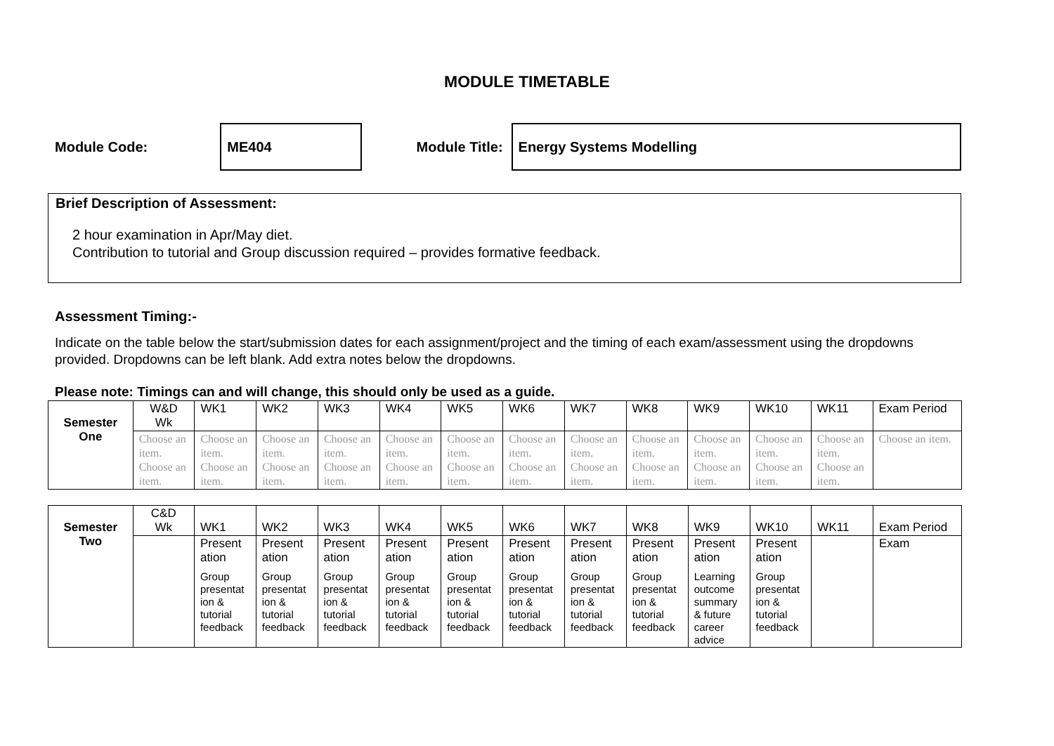MODULE TIMETABLE
Module Code:
ME404
Module Title:
Energy Systems Modelling
Brief Description of Assessment:
2 hour examination in Apr/May diet.
Contribution to tutorial and Group discussion required – provides formative feedback.
Assessment Timing:-
Indicate on the table below the start/submission dates for each assignment/project and the timing of each exam/assessment using the dropdowns provided. Dropdowns can be left blank. Add extra notes below the dropdowns.
Please note: Timings can and will change, this should only be used as a guide.
| Semester One | W&D Wk | WK1 | WK2 | WK3 | WK4 | WK5 | WK6 | WK7 | WK8 | WK9 | WK10 | WK11 | Exam Period |
| | Choose an item. Choose an item. | Choose an item. Choose an item. | Choose an item. Choose an item. | Choose an item. Choose an item. | Choose an item. Choose an item. | Choose an item. Choose an item. | Choose an item. Choose an item. | Choose an item. Choose an item. | Choose an item. Choose an item. | Choose an item. Choose an item. | Choose an item. Choose an item. | Choose an item. Choose an item. | Choose an item. |
| Semester Two | C&D Wk | WK1 | WK2 | WK3 | WK4 | WK5 | WK6 | WK7 | WK8 | WK9 | WK10 | WK11 | Exam Period |
| | | Present ation Group presentat ion & tutorial feedback | Present ation Group presentat ion & tutorial feedback | Present ation Group presentat ion & tutorial feedback | Present ation Group presentat ion & tutorial feedback | Present ation Group presentat ion & tutorial feedback | Present ation Group presentat ion & tutorial feedback | Present ation Group presentat ion & tutorial feedback | Present ation Group presentat ion & tutorial feedback | Present ation Learning outcome summary & future career advice | Present ation Group presentat ion & tutorial feedback | | Exam |